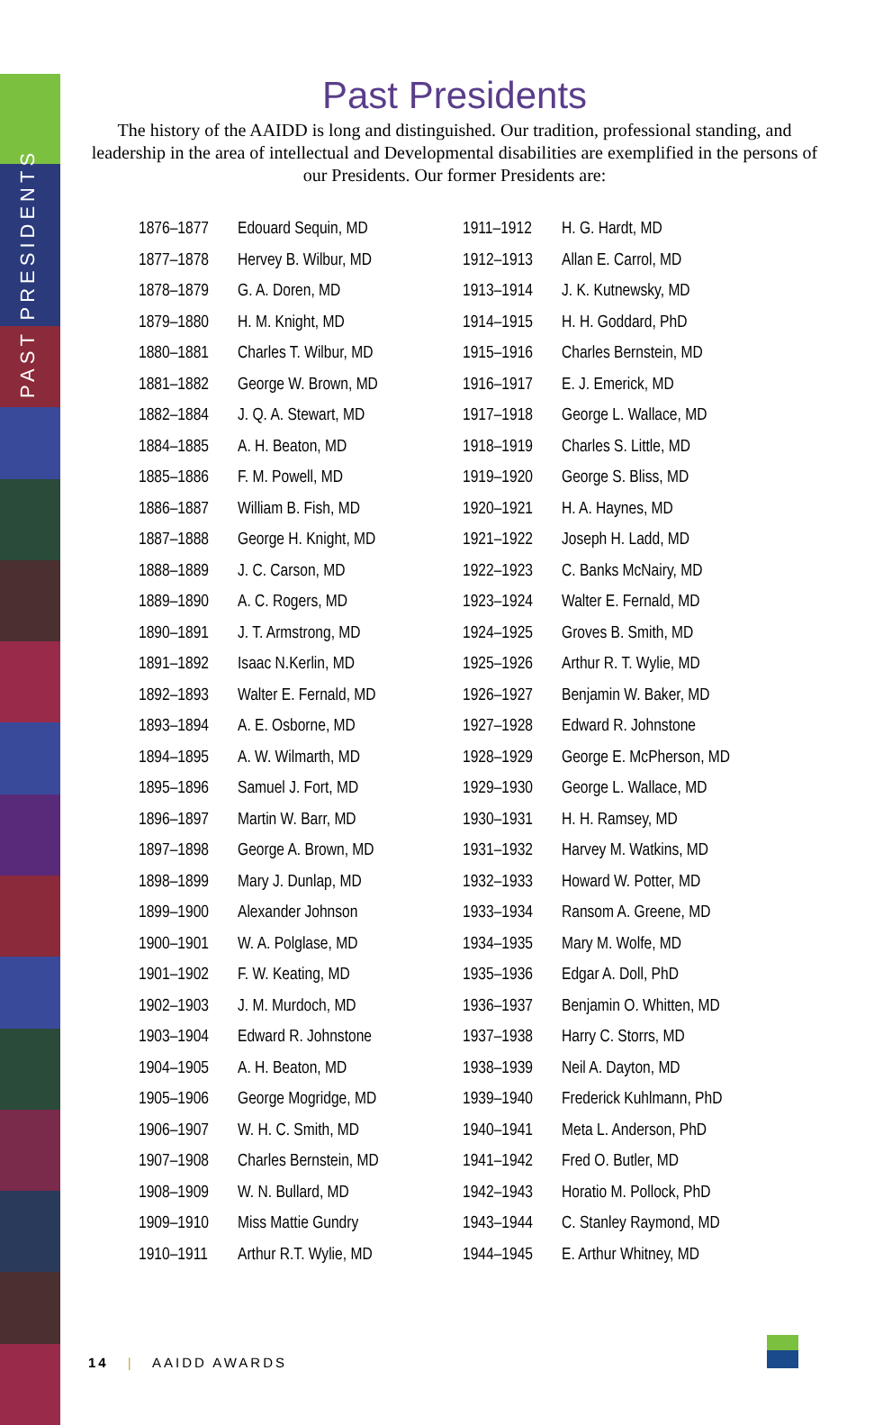PAST PRESIDENTS
Past Presidents
The history of the AAIDD is long and distinguished. Our tradition, professional standing, and leadership in the area of intellectual and Developmental disabilities are exemplified in the persons of our Presidents. Our former Presidents are:
| 1876–1877 | Edouard Sequin, MD |
| 1877–1878 | Hervey B. Wilbur, MD |
| 1878–1879 | G. A. Doren, MD |
| 1879–1880 | H. M. Knight, MD |
| 1880–1881 | Charles T. Wilbur, MD |
| 1881–1882 | George W. Brown, MD |
| 1882–1884 | J. Q. A. Stewart, MD |
| 1884–1885 | A. H. Beaton, MD |
| 1885–1886 | F. M. Powell, MD |
| 1886–1887 | William B. Fish, MD |
| 1887–1888 | George H. Knight, MD |
| 1888–1889 | J. C. Carson, MD |
| 1889–1890 | A. C. Rogers, MD |
| 1890–1891 | J. T. Armstrong, MD |
| 1891–1892 | Isaac N.Kerlin, MD |
| 1892–1893 | Walter E. Fernald, MD |
| 1893–1894 | A. E. Osborne, MD |
| 1894–1895 | A. W. Wilmarth, MD |
| 1895–1896 | Samuel J. Fort, MD |
| 1896–1897 | Martin W. Barr, MD |
| 1897–1898 | George A. Brown, MD |
| 1898–1899 | Mary J. Dunlap, MD |
| 1899–1900 | Alexander Johnson |
| 1900–1901 | W. A. Polglase, MD |
| 1901–1902 | F. W. Keating, MD |
| 1902–1903 | J. M. Murdoch, MD |
| 1903–1904 | Edward R. Johnstone |
| 1904–1905 | A. H. Beaton, MD |
| 1905–1906 | George Mogridge, MD |
| 1906–1907 | W. H. C. Smith, MD |
| 1907–1908 | Charles Bernstein, MD |
| 1908–1909 | W. N. Bullard, MD |
| 1909–1910 | Miss Mattie Gundry |
| 1910–1911 | Arthur R.T. Wylie, MD |
| 1911–1912 | H. G. Hardt, MD |
| 1912–1913 | Allan E. Carrol, MD |
| 1913–1914 | J. K. Kutnewsky, MD |
| 1914–1915 | H. H. Goddard, PhD |
| 1915–1916 | Charles Bernstein, MD |
| 1916–1917 | E. J. Emerick, MD |
| 1917–1918 | George L. Wallace, MD |
| 1918–1919 | Charles S. Little, MD |
| 1919–1920 | George S. Bliss, MD |
| 1920–1921 | H. A. Haynes, MD |
| 1921–1922 | Joseph H. Ladd, MD |
| 1922–1923 | C. Banks McNairy, MD |
| 1923–1924 | Walter E. Fernald, MD |
| 1924–1925 | Groves B. Smith, MD |
| 1925–1926 | Arthur R. T. Wylie, MD |
| 1926–1927 | Benjamin W. Baker, MD |
| 1927–1928 | Edward R. Johnstone |
| 1928–1929 | George E. McPherson, MD |
| 1929–1930 | George L. Wallace, MD |
| 1930–1931 | H. H. Ramsey, MD |
| 1931–1932 | Harvey M. Watkins, MD |
| 1932–1933 | Howard W. Potter, MD |
| 1933–1934 | Ransom A. Greene, MD |
| 1934–1935 | Mary M. Wolfe, MD |
| 1935–1936 | Edgar A. Doll, PhD |
| 1936–1937 | Benjamin O. Whitten, MD |
| 1937–1938 | Harry C. Storrs, MD |
| 1938–1939 | Neil A. Dayton, MD |
| 1939–1940 | Frederick Kuhlmann, PhD |
| 1940–1941 | Meta L. Anderson, PhD |
| 1941–1942 | Fred O. Butler, MD |
| 1942–1943 | Horatio M. Pollock, PhD |
| 1943–1944 | C. Stanley Raymond, MD |
| 1944–1945 | E. Arthur Whitney, MD |
14 | AAIDD AWARDS